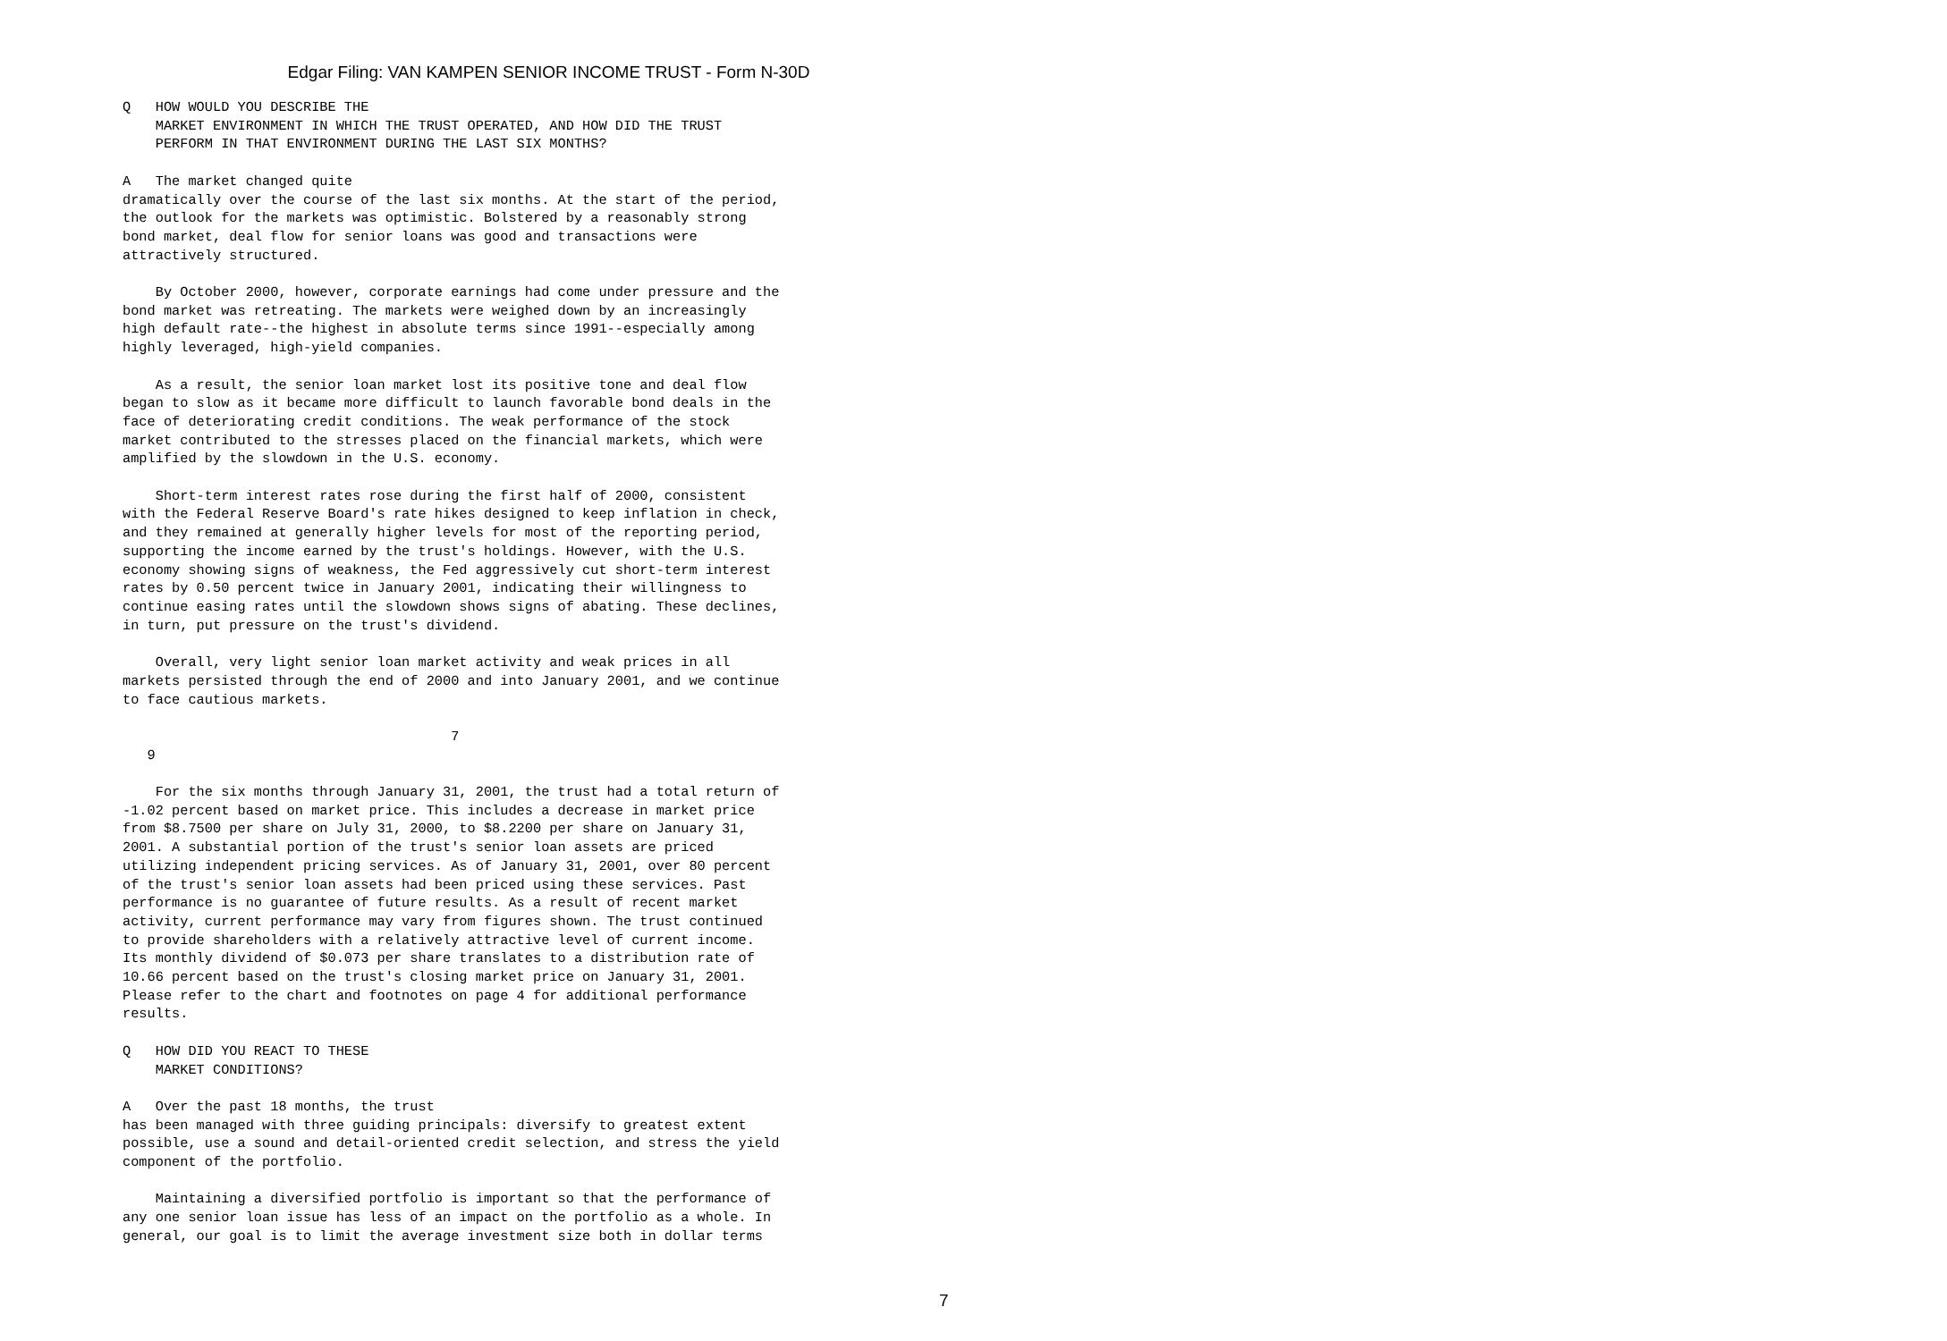Edgar Filing: VAN KAMPEN SENIOR INCOME TRUST - Form N-30D
Q   HOW WOULD YOU DESCRIBE THE
    MARKET ENVIRONMENT IN WHICH THE TRUST OPERATED, AND HOW DID THE TRUST
    PERFORM IN THAT ENVIRONMENT DURING THE LAST SIX MONTHS?

A   The market changed quite
dramatically over the course of the last six months. At the start of the period,
the outlook for the markets was optimistic. Bolstered by a reasonably strong
bond market, deal flow for senior loans was good and transactions were
attractively structured.

    By October 2000, however, corporate earnings had come under pressure and the
bond market was retreating. The markets were weighed down by an increasingly
high default rate--the highest in absolute terms since 1991--especially among
highly leveraged, high-yield companies.

    As a result, the senior loan market lost its positive tone and deal flow
began to slow as it became more difficult to launch favorable bond deals in the
face of deteriorating credit conditions. The weak performance of the stock
market contributed to the stresses placed on the financial markets, which were
amplified by the slowdown in the U.S. economy.

    Short-term interest rates rose during the first half of 2000, consistent
with the Federal Reserve Board's rate hikes designed to keep inflation in check,
and they remained at generally higher levels for most of the reporting period,
supporting the income earned by the trust's holdings. However, with the U.S.
economy showing signs of weakness, the Fed aggressively cut short-term interest
rates by 0.50 percent twice in January 2001, indicating their willingness to
continue easing rates until the slowdown shows signs of abating. These declines,
in turn, put pressure on the trust's dividend.

    Overall, very light senior loan market activity and weak prices in all
markets persisted through the end of 2000 and into January 2001, and we continue
to face cautious markets.

                                        7
   9

    For the six months through January 31, 2001, the trust had a total return of
-1.02 percent based on market price. This includes a decrease in market price
from $8.7500 per share on July 31, 2000, to $8.2200 per share on January 31,
2001. A substantial portion of the trust's senior loan assets are priced
utilizing independent pricing services. As of January 31, 2001, over 80 percent
of the trust's senior loan assets had been priced using these services. Past
performance is no guarantee of future results. As a result of recent market
activity, current performance may vary from figures shown. The trust continued
to provide shareholders with a relatively attractive level of current income.
Its monthly dividend of $0.073 per share translates to a distribution rate of
10.66 percent based on the trust's closing market price on January 31, 2001.
Please refer to the chart and footnotes on page 4 for additional performance
results.

Q   HOW DID YOU REACT TO THESE
    MARKET CONDITIONS?

A   Over the past 18 months, the trust
has been managed with three guiding principals: diversify to greatest extent
possible, use a sound and detail-oriented credit selection, and stress the yield
component of the portfolio.

    Maintaining a diversified portfolio is important so that the performance of
any one senior loan issue has less of an impact on the portfolio as a whole. In
general, our goal is to limit the average investment size both in dollar terms
7